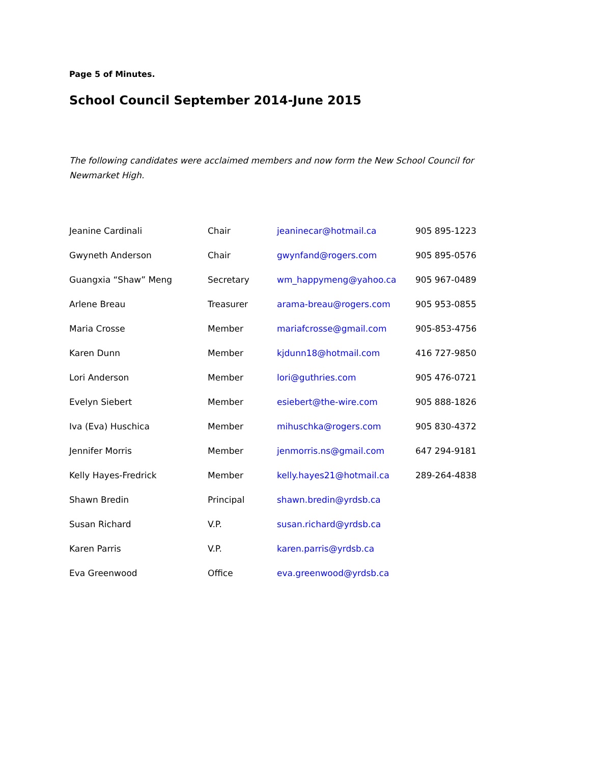Page 5 of Minutes.
School Council September 2014-June 2015
The following candidates were acclaimed members and now form the New School Council for Newmarket High.
| Jeanine Cardinali | Chair | jeaninecar@hotmail.ca | 905 895-1223 |
| Gwyneth Anderson | Chair | gwynfand@rogers.com | 905 895-0576 |
| Guangxia “Shaw” Meng | Secretary | wm_happymeng@yahoo.ca | 905 967-0489 |
| Arlene Breau | Treasurer | arama-breau@rogers.com | 905 953-0855 |
| Maria Crosse | Member | mariafcrosse@gmail.com | 905-853-4756 |
| Karen Dunn | Member | kjdunn18@hotmail.com | 416 727-9850 |
| Lori Anderson | Member | lori@guthries.com | 905 476-0721 |
| Evelyn Siebert | Member | esiebert@the-wire.com | 905 888-1826 |
| Iva (Eva) Huschica | Member | mihuschka@rogers.com | 905 830-4372 |
| Jennifer Morris | Member | jenmorris.ns@gmail.com | 647 294-9181 |
| Kelly Hayes-Fredrick | Member | kelly.hayes21@hotmail.ca | 289-264-4838 |
| Shawn Bredin | Principal | shawn.bredin@yrdsb.ca | |
| Susan Richard | V.P. | susan.richard@yrdsb.ca | |
| Karen Parris | V.P. | karen.parris@yrdsb.ca | |
| Eva Greenwood | Office | eva.greenwood@yrdsb.ca | |